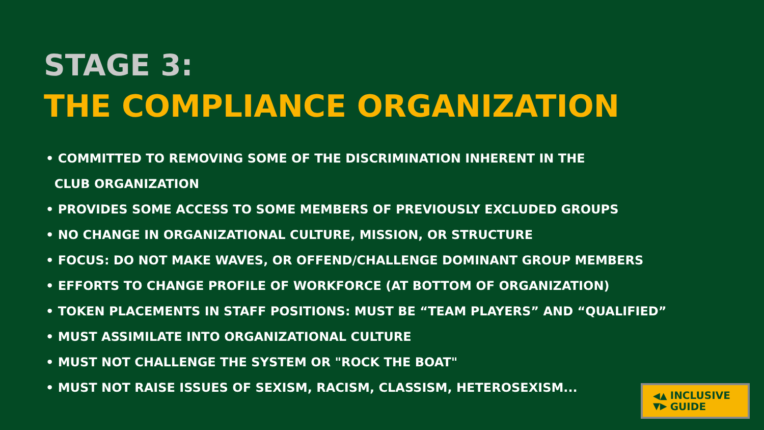STAGE 3:
THE COMPLIANCE ORGANIZATION
• COMMITTED TO REMOVING SOME OF THE DISCRIMINATION INHERENT IN THE
CLUB ORGANIZATION
• PROVIDES SOME ACCESS TO SOME MEMBERS OF PREVIOUSLY EXCLUDED GROUPS
• NO CHANGE IN ORGANIZATIONAL CULTURE, MISSION, OR STRUCTURE
• FOCUS: DO NOT MAKE WAVES, OR OFFEND/CHALLENGE DOMINANT GROUP MEMBERS
• EFFORTS TO CHANGE PROFILE OF WORKFORCE (AT BOTTOM OF ORGANIZATION)
• TOKEN PLACEMENTS IN STAFF POSITIONS: MUST BE “TEAM PLAYERS” AND “QUALIFIED”
• MUST ASSIMILATE INTO ORGANIZATIONAL CULTURE
• MUST NOT CHALLENGE THE SYSTEM OR "ROCK THE BOAT"
• MUST NOT RAISE ISSUES OF SEXISM, RACISM, CLASSISM, HETEROSEXISM...
◀▲
▼▶ INCLUSIVE
GUIDE